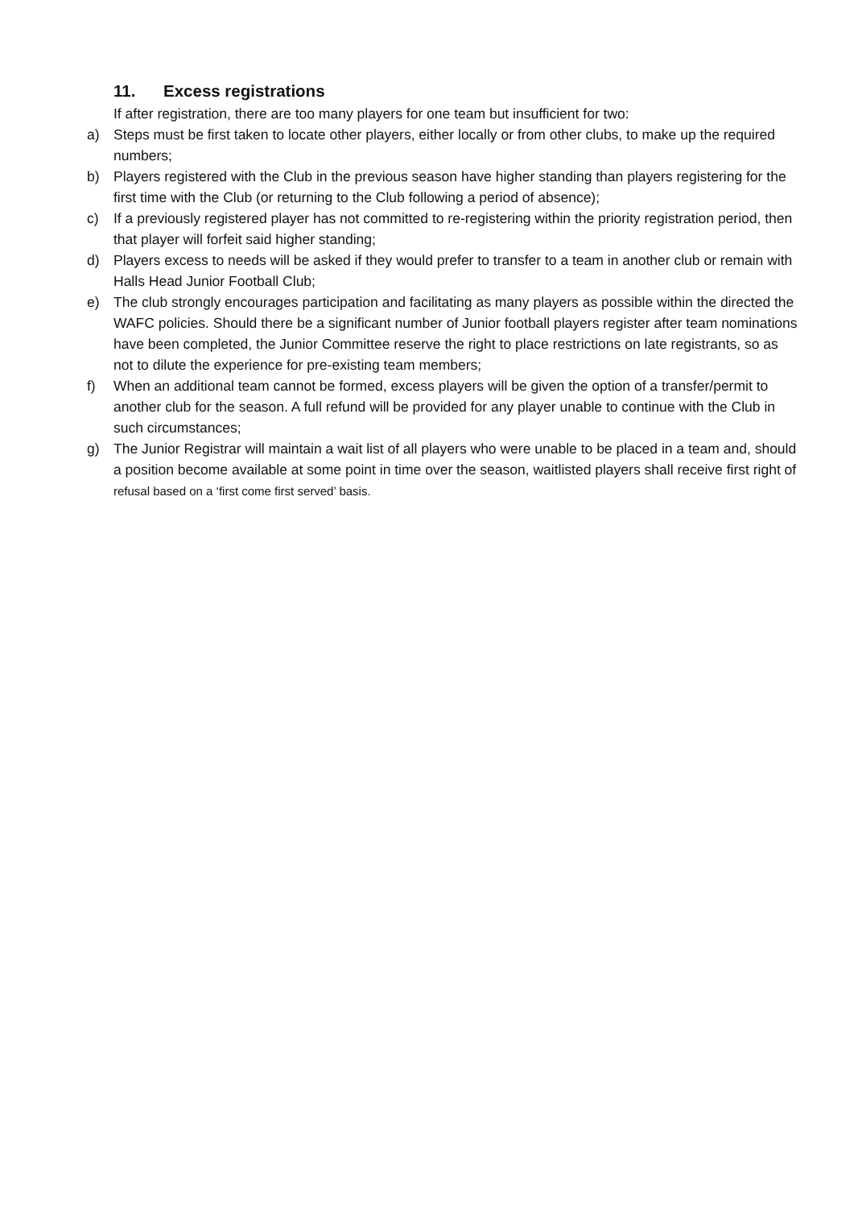11. Excess registrations
If after registration, there are too many players for one team but insufficient for two:
a) Steps must be first taken to locate other players, either locally or from other clubs, to make up the required numbers;
b) Players registered with the Club in the previous season have higher standing than players registering for the first time with the Club (or returning to the Club following a period of absence);
c) If a previously registered player has not committed to re-registering within the priority registration period, then that player will forfeit said higher standing;
d) Players excess to needs will be asked if they would prefer to transfer to a team in another club or remain with Halls Head Junior Football Club;
e) The club strongly encourages participation and facilitating as many players as possible within the directed the WAFC policies. Should there be a significant number of Junior football players register after team nominations have been completed, the Junior Committee reserve the right to place restrictions on late registrants, so as not to dilute the experience for pre-existing team members;
f) When an additional team cannot be formed, excess players will be given the option of a transfer/permit to another club for the season. A full refund will be provided for any player unable to continue with the Club in such circumstances;
g) The Junior Registrar will maintain a wait list of all players who were unable to be placed in a team and, should a position become available at some point in time over the season, waitlisted players shall receive first right of refusal based on a ‘first come first served’ basis.